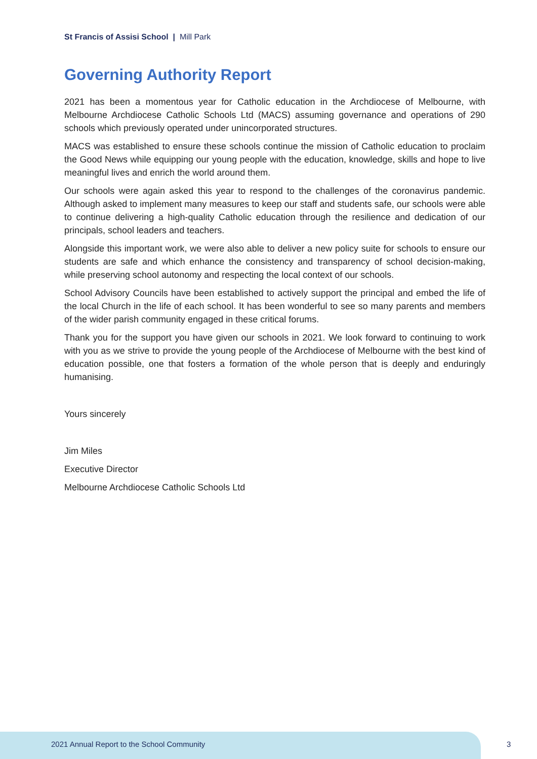St Francis of Assisi School | Mill Park
Governing Authority Report
2021 has been a momentous year for Catholic education in the Archdiocese of Melbourne, with Melbourne Archdiocese Catholic Schools Ltd (MACS) assuming governance and operations of 290 schools which previously operated under unincorporated structures.
MACS was established to ensure these schools continue the mission of Catholic education to proclaim the Good News while equipping our young people with the education, knowledge, skills and hope to live meaningful lives and enrich the world around them.
Our schools were again asked this year to respond to the challenges of the coronavirus pandemic. Although asked to implement many measures to keep our staff and students safe, our schools were able to continue delivering a high-quality Catholic education through the resilience and dedication of our principals, school leaders and teachers.
Alongside this important work, we were also able to deliver a new policy suite for schools to ensure our students are safe and which enhance the consistency and transparency of school decision-making, while preserving school autonomy and respecting the local context of our schools.
School Advisory Councils have been established to actively support the principal and embed the life of the local Church in the life of each school. It has been wonderful to see so many parents and members of the wider parish community engaged in these critical forums.
Thank you for the support you have given our schools in 2021. We look forward to continuing to work with you as we strive to provide the young people of the Archdiocese of Melbourne with the best kind of education possible, one that fosters a formation of the whole person that is deeply and enduringly humanising.
Yours sincerely
Jim Miles
Executive Director
Melbourne Archdiocese Catholic Schools Ltd
2021 Annual Report to the School Community
3